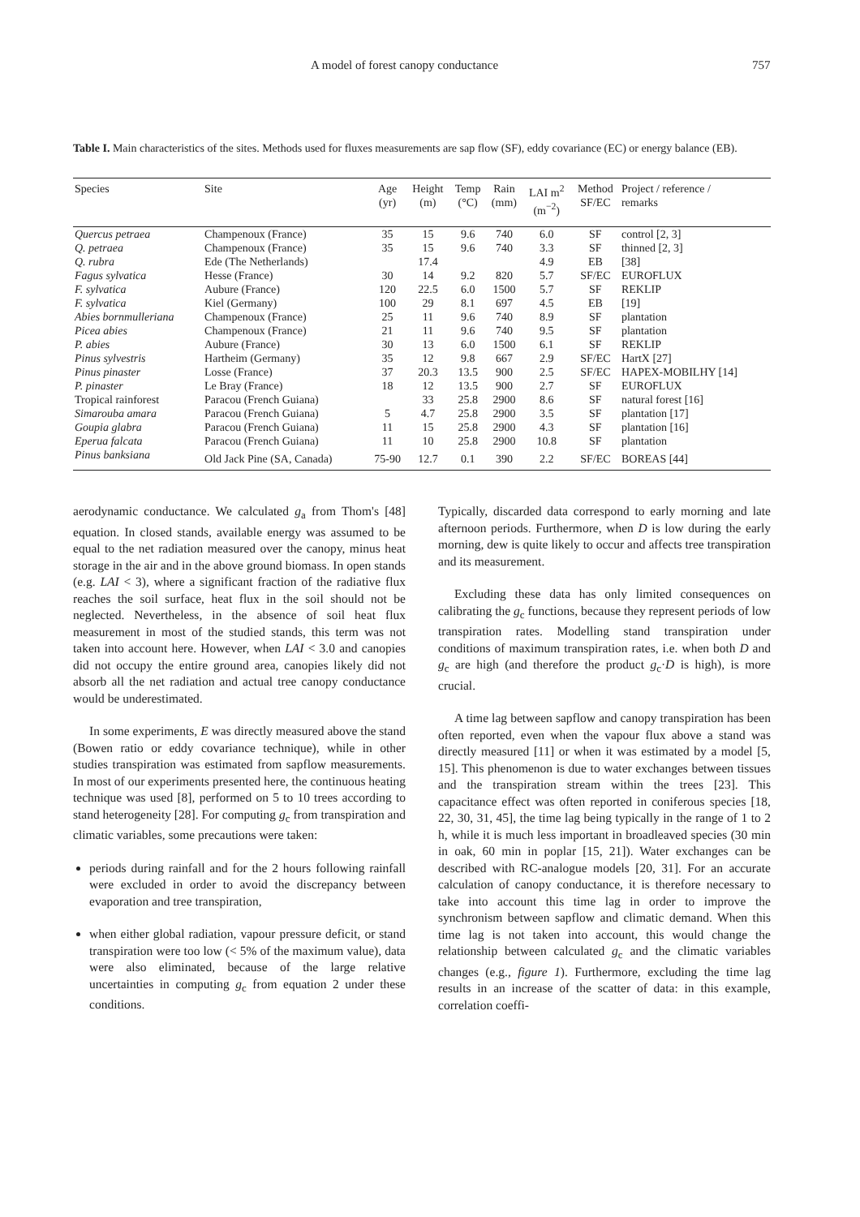A model of forest canopy conductance 757
Table I. Main characteristics of the sites. Methods used for fluxes measurements are sap flow (SF), eddy covariance (EC) or energy balance (EB).
| Species | Site | Age (yr) | Height (m) | Temp (°C) | Rain (mm) | LAI m<sup>2</sup> (m<sup>−2</sup>) | Method SF/EC | Project / reference / remarks |
| --- | --- | --- | --- | --- | --- | --- | --- | --- |
| Quercus petraea | Champenoux (France) | 35 | 15 | 9.6 | 740 | 6.0 | SF | control [2, 3] |
| Q. petraea | Champenoux (France) | 35 | 15 | 9.6 | 740 | 3.3 | SF | thinned [2, 3] |
| Q. rubra | Ede (The Netherlands) | | 17.4 | | | 4.9 | EB | [38] |
| Fagus sylvatica | Hesse (France) | 30 | 14 | 9.2 | 820 | 5.7 | SF/EC | EUROFLUX |
| F. sylvatica | Aubure (France) | 120 | 22.5 | 6.0 | 1500 | 5.7 | SF | REKLIP |
| F. sylvatica | Kiel (Germany) | 100 | 29 | 8.1 | 697 | 4.5 | EB | [19] |
| Abies bornmulleriana | Champenoux (France) | 25 | 11 | 9.6 | 740 | 8.9 | SF | plantation |
| Picea abies | Champenoux (France) | 21 | 11 | 9.6 | 740 | 9.5 | SF | plantation |
| P. abies | Aubure (France) | 30 | 13 | 6.0 | 1500 | 6.1 | SF | REKLIP |
| Pinus sylvestris | Hartheim (Germany) | 35 | 12 | 9.8 | 667 | 2.9 | SF/EC | HartX [27] |
| Pinus pinaster | Losse (France) | 37 | 20.3 | 13.5 | 900 | 2.5 | SF/EC | HAPEX-MOBILHY [14] |
| P. pinaster | Le Bray (France) | 18 | 12 | 13.5 | 900 | 2.7 | SF | EUROFLUX |
| Tropical rainforest | Paracou (French Guiana) | | 33 | 25.8 | 2900 | 8.6 | SF | natural forest [16] |
| Simarouba amara | Paracou (French Guiana) | 5 | 4.7 | 25.8 | 2900 | 3.5 | SF | plantation [17] |
| Goupia glabra | Paracou (French Guiana) | 11 | 15 | 25.8 | 2900 | 4.3 | SF | plantation [16] |
| Eperua falcata | Paracou (French Guiana) | 11 | 10 | 25.8 | 2900 | 10.8 | SF | plantation |
| Pinus banksiana | Old Jack Pine (SA, Canada) | 75-90 | 12.7 | 0.1 | 390 | 2.2 | SF/EC | BOREAS [44] |
aerodynamic conductance. We calculated g<sub>a</sub> from Thom's [48] equation. In closed stands, available energy was assumed to be equal to the net radiation measured over the canopy, minus heat storage in the air and in the above ground biomass. In open stands (e.g. LAI < 3), where a significant fraction of the radiative flux reaches the soil surface, heat flux in the soil should not be neglected. Nevertheless, in the absence of soil heat flux measurement in most of the studied stands, this term was not taken into account here. However, when LAI < 3.0 and canopies did not occupy the entire ground area, canopies likely did not absorb all the net radiation and actual tree canopy conductance would be underestimated.
In some experiments, E was directly measured above the stand (Bowen ratio or eddy covariance technique), while in other studies transpiration was estimated from sapflow measurements. In most of our experiments presented here, the continuous heating technique was used [8], performed on 5 to 10 trees according to stand heterogeneity [28]. For computing g<sub>c</sub> from transpiration and climatic variables, some precautions were taken:
periods during rainfall and for the 2 hours following rainfall were excluded in order to avoid the discrepancy between evaporation and tree transpiration,
when either global radiation, vapour pressure deficit, or stand transpiration were too low (< 5% of the maximum value), data were also eliminated, because of the large relative uncertainties in computing g<sub>c</sub> from equation 2 under these conditions.
Typically, discarded data correspond to early morning and late afternoon periods. Furthermore, when D is low during the early morning, dew is quite likely to occur and affects tree transpiration and its measurement.
Excluding these data has only limited consequences on calibrating the g<sub>c</sub> functions, because they represent periods of low transpiration rates. Modelling stand transpiration under conditions of maximum transpiration rates, i.e. when both D and g<sub>c</sub> are high (and therefore the product g<sub>c</sub>·D is high), is more crucial.
A time lag between sapflow and canopy transpiration has been often reported, even when the vapour flux above a stand was directly measured [11] or when it was estimated by a model [5, 15]. This phenomenon is due to water exchanges between tissues and the transpiration stream within the trees [23]. This capacitance effect was often reported in coniferous species [18, 22, 30, 31, 45], the time lag being typically in the range of 1 to 2 h, while it is much less important in broadleaved species (30 min in oak, 60 min in poplar [15, 21]). Water exchanges can be described with RC-analogue models [20, 31]. For an accurate calculation of canopy conductance, it is therefore necessary to take into account this time lag in order to improve the synchronism between sapflow and climatic demand. When this time lag is not taken into account, this would change the relationship between calculated g<sub>c</sub> and the climatic variables changes (e.g., figure 1). Furthermore, excluding the time lag results in an increase of the scatter of data: in this example, correlation coeffi-